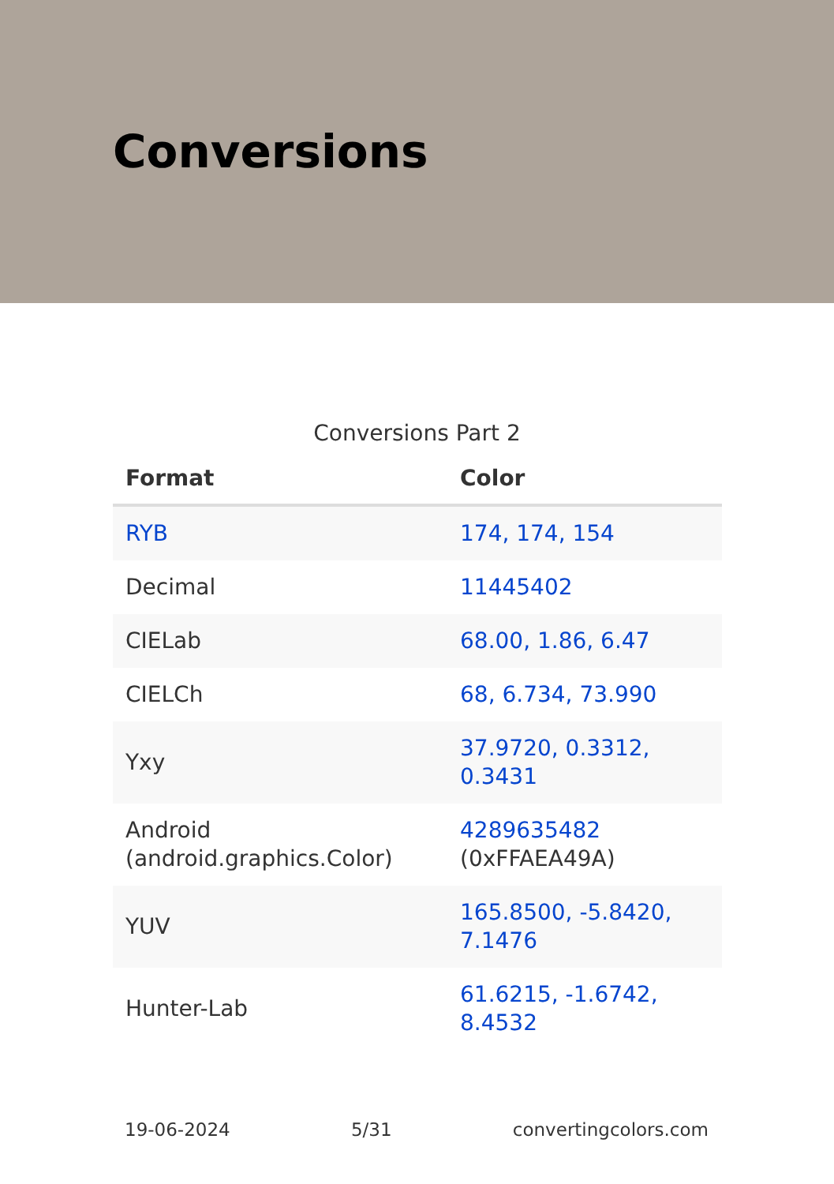Conversions
Conversions Part 2
| Format | Color |
| --- | --- |
| RYB | 174, 174, 154 |
| Decimal | 11445402 |
| CIELab | 68.00, 1.86, 6.47 |
| CIELCh | 68, 6.734, 73.990 |
| Yxy | 37.9720, 0.3312, 0.3431 |
| Android (android.graphics.Color) | 4289635482 (0xFFAEA49A) |
| YUV | 165.8500, -5.8420, 7.1476 |
| Hunter-Lab | 61.6215, -1.6742, 8.4532 |
19-06-2024 5/31 convertingcolors.com